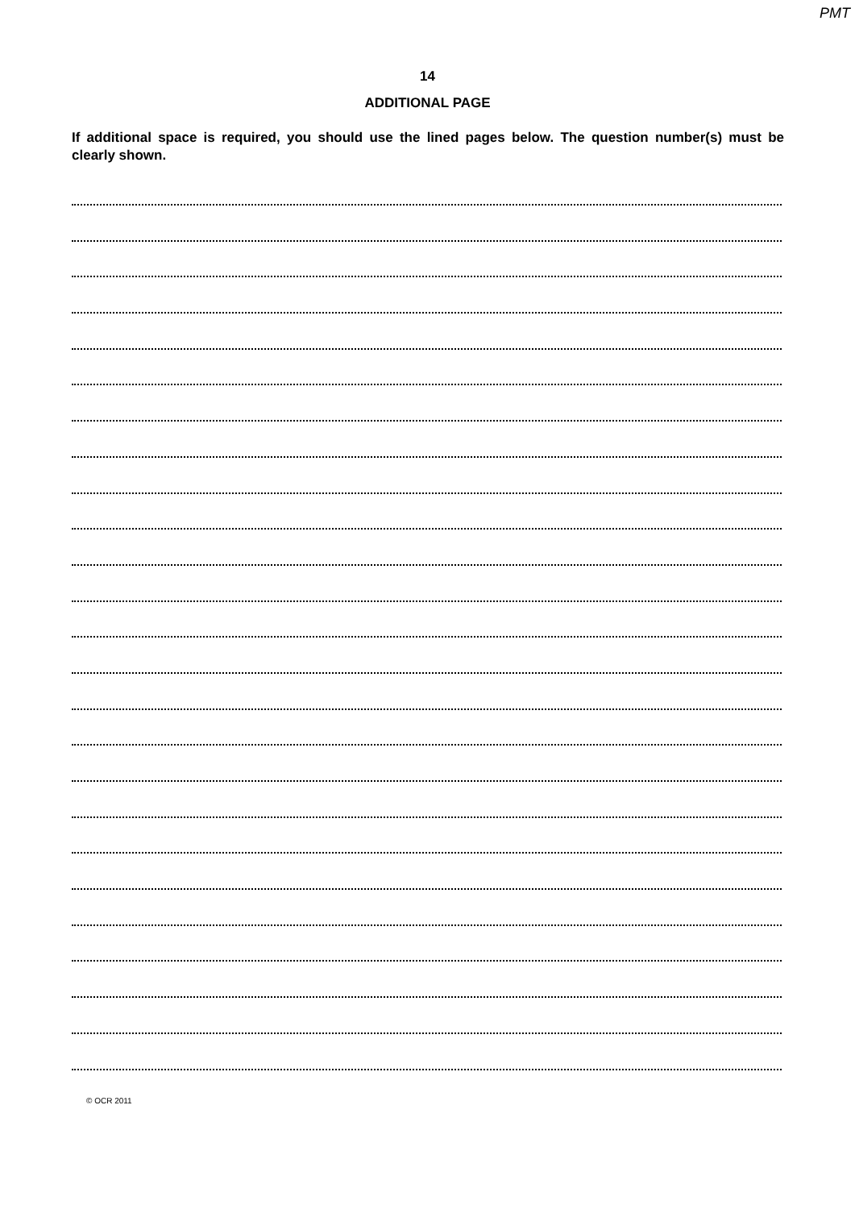PMT
14
ADDITIONAL PAGE
If additional space is required, you should use the lined pages below. The question number(s) must be clearly shown.
© OCR 2011